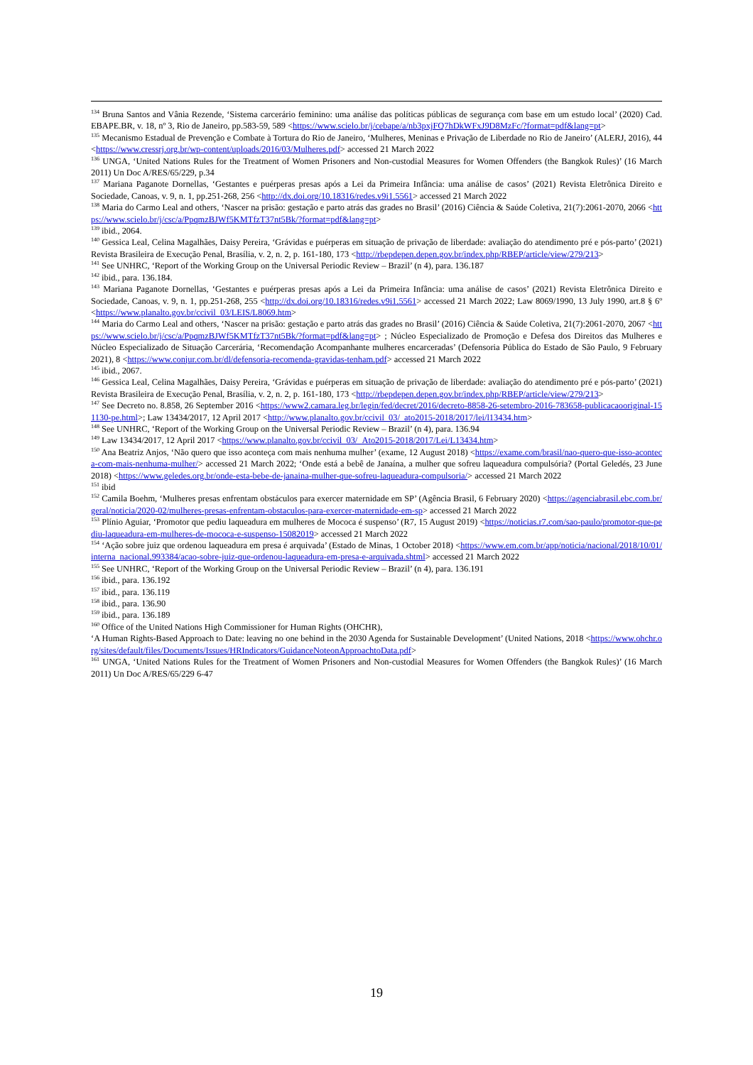<sup>134</sup> Bruna Santos and Vânia Rezende, ‘Sistema carcerário feminino: uma análise das políticas públicas de segurança com base em um estudo local’ (2020) Cad. EBAPE.BR, v. 18, nº 3, Rio de Janeiro, pp.583-59, 589 <https://www.scielo.br/j/cebape/a/nb3pxjFQ7hDkWFxJ9D8MzFc/?format=pdf&lang=pt>
<sup>135</sup> Mecanismo Estadual de Prevenção e Combate à Tortura do Rio de Janeiro, ‘Mulheres, Meninas e Privação de Liberdade no Rio de Janeiro’ (ALERJ, 2016), 44 <https://www.cressrj.org.br/wp-content/uploads/2016/03/Mulheres.pdf> accessed 21 March 2022
<sup>136</sup> UNGA, ‘United Nations Rules for the Treatment of Women Prisoners and Non-custodial Measures for Women Offenders (the Bangkok Rules)’ (16 March 2011) Un Doc A/RES/65/229, p.34
<sup>137</sup> Mariana Paganote Dornellas, ‘Gestantes e puérperas presas após a Lei da Primeira Infância: uma análise de casos’ (2021) Revista Eletrônica Direito e Sociedade, Canoas, v. 9, n. 1, pp.251-268, 256 <http://dx.doi.org/10.18316/redes.v9i1.5561> accessed 21 March 2022
<sup>138</sup> Maria do Carmo Leal and others, ‘Nascer na prisão: gestação e parto atrás das grades no Brasil’ (2016) Ciência & Saúde Coletiva, 21(7):2061-2070, 2066 <https://www.scielo.br/j/csc/a/PpqmzBJWf5KMTfzT37nt5Bk/?format=pdf&lang=pt>
<sup>139</sup> ibid., 2064.
<sup>140</sup> Gessica Leal, Celina Magalhães, Daisy Pereira, ‘Grávidas e puérperas em situação de privação de liberdade: avaliação do atendimento pré e pós-parto’ (2021) Revista Brasileira de Execução Penal, Brasília, v. 2, n. 2, p. 161-180, 173 <http://rbepdepen.depen.gov.br/index.php/RBEP/article/view/279/213>
<sup>141</sup> See UNHRC, ‘Report of the Working Group on the Universal Periodic Review – Brazil’ (n 4), para. 136.187
<sup>142</sup> ibid., para. 136.184.
<sup>143</sup> Mariana Paganote Dornellas, ‘Gestantes e puérperas presas após a Lei da Primeira Infância: uma análise de casos’ (2021) Revista Eletrônica Direito e Sociedade, Canoas, v. 9, n. 1, pp.251-268, 255 <http://dx.doi.org/10.18316/redes.v9i1.5561> accessed 21 March 2022; Law 8069/1990, 13 July 1990, art.8 § 6º <https://www.planalto.gov.br/ccivil_03/LEIS/L8069.htm>
<sup>144</sup> Maria do Carmo Leal and others, ‘Nascer na prisão: gestação e parto atrás das grades no Brasil’ (2016) Ciência & Saúde Coletiva, 21(7):2061-2070, 2067 <https://www.scielo.br/j/csc/a/PpqmzBJWf5KMTfzT37nt5Bk/?format=pdf&lang=pt> ; Núcleo Especializado de Promoção e Defesa dos Direitos das Mulheres e Núcleo Especializado de Situação Carcerária, ‘Recomendação Acompanhante mulheres encarceradas’ (Defensoria Pública do Estado de São Paulo, 9 February 2021), 8 <https://www.conjur.com.br/dl/defensoria-recomenda-gravidas-tenham.pdf> accessed 21 March 2022
<sup>145</sup> ibid., 2067.
<sup>146</sup> Gessica Leal, Celina Magalhães, Daisy Pereira, ‘Grávidas e puérperas em situação de privação de liberdade: avaliação do atendimento pré e pós-parto’ (2021) Revista Brasileira de Execução Penal, Brasília, v. 2, n. 2, p. 161-180, 173 <http://rbepdepen.depen.gov.br/index.php/RBEP/article/view/279/213>
<sup>147</sup> See Decreto no. 8.858, 26 September 2016 <https://www2.camara.leg.br/legin/fed/decret/2016/decreto-8858-26-setembro-2016-783658-publicacaooriginal-151130-pe.html>; Law 13434/2017, 12 April 2017 <http://www.planalto.gov.br/ccivil_03/_ato2015-2018/2017/lei/l13434.htm>
<sup>148</sup> See UNHRC, ‘Report of the Working Group on the Universal Periodic Review – Brazil’ (n 4), para. 136.94
<sup>149</sup> Law 13434/2017, 12 April 2017 <https://www.planalto.gov.br/ccivil_03/_Ato2015-2018/2017/Lei/L13434.htm>
<sup>150</sup> Ana Beatriz Anjos, ‘Não quero que isso aconteça com mais nenhuma mulher’ (exame, 12 August 2018) <https://exame.com/brasil/nao-quero-que-isso-aconteca-com-mais-nenhuma-mulher/> accessed 21 March 2022; ‘Onde está a bebê de Janaína, a mulher que sofreu laqueadura compulsória? (Portal Geledés, 23 June 2018) <https://www.geledes.org.br/onde-esta-bebe-de-janaina-mulher-que-sofreu-laqueadura-compulsoria/> accessed 21 March 2022
<sup>151</sup> ibid
<sup>152</sup> Camila Boehm, ‘Mulheres presas enfrentam obstáculos para exercer maternidade em SP’ (Agência Brasil, 6 February 2020) <https://agenciabrasil.ebc.com.br/geral/noticia/2020-02/mulheres-presas-enfrentam-obstaculos-para-exercer-maternidade-em-sp> accessed 21 March 2022
<sup>153</sup> Plínio Aguiar, ‘Promotor que pediu laqueadura em mulheres de Mococa é suspenso’ (R7, 15 August 2019) <https://noticias.r7.com/sao-paulo/promotor-que-pediu-laqueadura-em-mulheres-de-mococa-e-suspenso-15082019> accessed 21 March 2022
<sup>154</sup> ‘Ação sobre juiz que ordenou laqueadura em presa é arquivada’ (Estado de Minas, 1 October 2018) <https://www.em.com.br/app/noticia/nacional/2018/10/01/interna_nacional,993384/acao-sobre-juiz-que-ordenou-laqueadura-em-presa-e-arquivada.shtml> accessed 21 March 2022
<sup>155</sup> See UNHRC, ‘Report of the Working Group on the Universal Periodic Review – Brazil’ (n 4), para. 136.191
<sup>156</sup> ibid., para. 136.192
<sup>157</sup> ibid., para. 136.119
<sup>158</sup> ibid., para. 136.90
<sup>159</sup> ibid., para. 136.189
<sup>160</sup> Office of the United Nations High Commissioner for Human Rights (OHCHR),
‘A Human Rights-Based Approach to Date: leaving no one behind in the 2030 Agenda for Sustainable Development’ (United Nations, 2018 <https://www.ohchr.org/sites/default/files/Documents/Issues/HRIndicators/GuidanceNoteonApproachtoData.pdf>
<sup>161</sup> UNGA, ‘United Nations Rules for the Treatment of Women Prisoners and Non-custodial Measures for Women Offenders (the Bangkok Rules)’ (16 March 2011) Un Doc A/RES/65/229 6-47
19